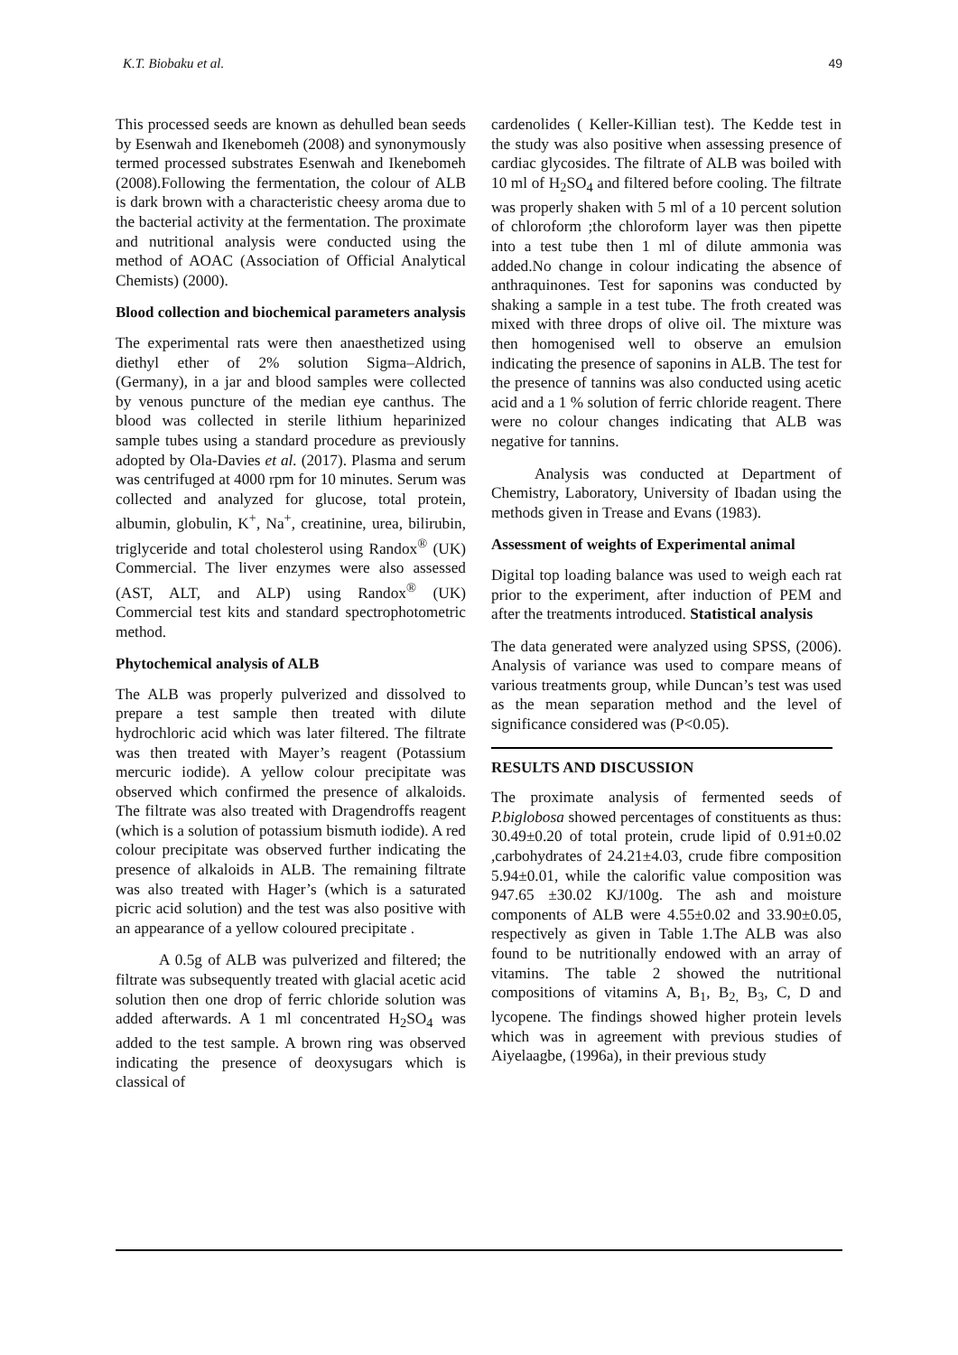K.T. Biobaku et al. 49
This processed seeds are known as dehulled bean seeds by Esenwah and Ikenebomeh (2008) and synonymously termed processed substrates Esenwah and Ikenebomeh (2008).Following the fermentation, the colour of ALB is dark brown with a characteristic cheesy aroma due to the bacterial activity at the fermentation. The proximate and nutritional analysis were conducted using the method of AOAC (Association of Official Analytical Chemists) (2000).
Blood collection and biochemical parameters analysis
The experimental rats were then anaesthetized using diethyl ether of 2% solution Sigma–Aldrich, (Germany), in a jar and blood samples were collected by venous puncture of the median eye canthus. The blood was collected in sterile lithium heparinized sample tubes using a standard procedure as previously adopted by Ola-Davies et al. (2017). Plasma and serum was centrifuged at 4000 rpm for 10 minutes. Serum was collected and analyzed for glucose, total protein, albumin, globulin, K<sup>+</sup>, Na<sup>+</sup>, creatinine, urea, bilirubin, triglyceride and total cholesterol using Randox<sup>®</sup> (UK) Commercial. The liver enzymes were also assessed (AST, ALT, and ALP) using Randox<sup>®</sup> (UK) Commercial test kits and standard spectrophotometric method.
Phytochemical analysis of ALB
The ALB was properly pulverized and dissolved to prepare a test sample then treated with dilute hydrochloric acid which was later filtered. The filtrate was then treated with Mayer’s reagent (Potassium mercuric iodide). A yellow colour precipitate was observed which confirmed the presence of alkaloids. The filtrate was also treated with Dragendroffs reagent (which is a solution of potassium bismuth iodide). A red colour precipitate was observed further indicating the presence of alkaloids in ALB. The remaining filtrate was also treated with Hager’s (which is a saturated picric acid solution) and the test was also positive with an appearance of a yellow coloured precipitate .
A 0.5g of ALB was pulverized and filtered; the filtrate was subsequently treated with glacial acetic acid solution then one drop of ferric chloride solution was added afterwards. A 1 ml concentrated H<sub>2</sub>SO<sub>4</sub> was added to the test sample. A brown ring was observed indicating the presence of deoxysugars which is classical of
cardenolides ( Keller-Killian test). The Kedde test in the study was also positive when assessing presence of cardiac glycosides. The filtrate of ALB was boiled with 10 ml of H<sub>2</sub>SO<sub>4</sub> and filtered before cooling. The filtrate was properly shaken with 5 ml of a 10 percent solution of chloroform ;the chloroform layer was then pipette into a test tube then 1 ml of dilute ammonia was added.No change in colour indicating the absence of anthraquinones. Test for saponins was conducted by shaking a sample in a test tube. The froth created was mixed with three drops of olive oil. The mixture was then homogenised well to observe an emulsion indicating the presence of saponins in ALB. The test for the presence of tannins was also conducted using acetic acid and a 1 % solution of ferric chloride reagent. There were no colour changes indicating that ALB was negative for tannins.
Analysis was conducted at Department of Chemistry, Laboratory, University of Ibadan using the methods given in Trease and Evans (1983).
Assessment of weights of Experimental animal
Digital top loading balance was used to weigh each rat prior to the experiment, after induction of PEM and after the treatments introduced. Statistical analysis
The data generated were analyzed using SPSS, (2006). Analysis of variance was used to compare means of various treatments group, while Duncan’s test was used as the mean separation method and the level of significance considered was (P<0.05).
RESULTS AND DISCUSSION
The proximate analysis of fermented seeds of P.biglobosa showed percentages of constituents as thus: 30.49±0.20 of total protein, crude lipid of 0.91±0.02 ,carbohydrates of 24.21±4.03, crude fibre composition 5.94±0.01, while the calorific value composition was 947.65 ±30.02 KJ/100g. The ash and moisture components of ALB were 4.55±0.02 and 33.90±0.05, respectively as given in Table 1.The ALB was also found to be nutritionally endowed with an array of vitamins. The table 2 showed the nutritional compositions of vitamins A, B<sub>1</sub>, B<sub>2,</sub> B<sub>3</sub>, C, D and lycopene. The findings showed higher protein levels which was in agreement with previous studies of Aiyelaagbe, (1996a), in their previous study